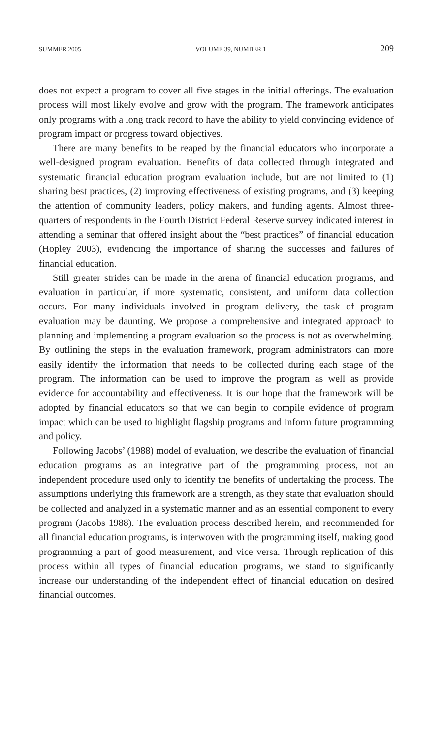SUMMER 2005 VOLUME 39, NUMBER 1 209
does not expect a program to cover all five stages in the initial offerings. The evaluation process will most likely evolve and grow with the program. The framework anticipates only programs with a long track record to have the ability to yield convincing evidence of program impact or progress toward objectives.
There are many benefits to be reaped by the financial educators who incorporate a well-designed program evaluation. Benefits of data collected through integrated and systematic financial education program evaluation include, but are not limited to (1) sharing best practices, (2) improving effectiveness of existing programs, and (3) keeping the attention of community leaders, policy makers, and funding agents. Almost three-quarters of respondents in the Fourth District Federal Reserve survey indicated interest in attending a seminar that offered insight about the “best practices” of financial education (Hopley 2003), evidencing the importance of sharing the successes and failures of financial education.
Still greater strides can be made in the arena of financial education programs, and evaluation in particular, if more systematic, consistent, and uniform data collection occurs. For many individuals involved in program delivery, the task of program evaluation may be daunting. We propose a comprehensive and integrated approach to planning and implementing a program evaluation so the process is not as overwhelming. By outlining the steps in the evaluation framework, program administrators can more easily identify the information that needs to be collected during each stage of the program. The information can be used to improve the program as well as provide evidence for accountability and effectiveness. It is our hope that the framework will be adopted by financial educators so that we can begin to compile evidence of program impact which can be used to highlight flagship programs and inform future programming and policy.
Following Jacobs’ (1988) model of evaluation, we describe the evaluation of financial education programs as an integrative part of the programming process, not an independent procedure used only to identify the benefits of undertaking the process. The assumptions underlying this framework are a strength, as they state that evaluation should be collected and analyzed in a systematic manner and as an essential component to every program (Jacobs 1988). The evaluation process described herein, and recommended for all financial education programs, is interwoven with the programming itself, making good programming a part of good measurement, and vice versa. Through replication of this process within all types of financial education programs, we stand to significantly increase our understanding of the independent effect of financial education on desired financial outcomes.